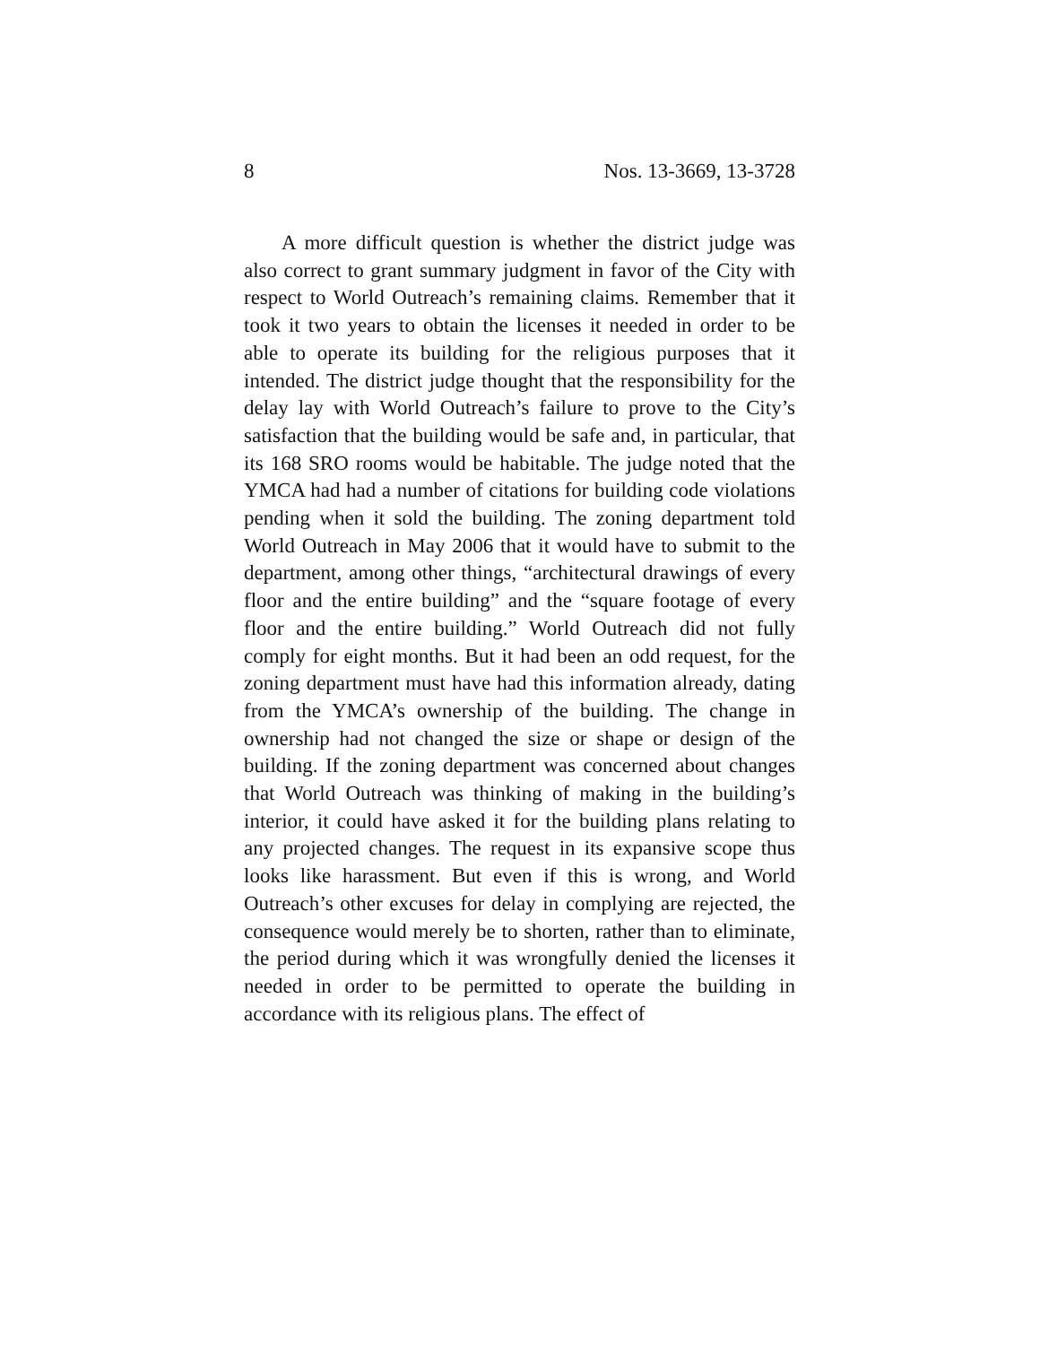8 Nos. 13-3669, 13-3728
A more difficult question is whether the district judge was also correct to grant summary judgment in favor of the City with respect to World Outreach’s remaining claims. Remember that it took it two years to obtain the licenses it needed in order to be able to operate its building for the religious purposes that it intended. The district judge thought that the responsibility for the delay lay with World Outreach’s failure to prove to the City’s satisfaction that the building would be safe and, in particular, that its 168 SRO rooms would be habitable. The judge noted that the YMCA had had a number of citations for building code violations pending when it sold the building. The zoning department told World Outreach in May 2006 that it would have to submit to the department, among other things, “architectural drawings of every floor and the entire building” and the “square footage of every floor and the entire building.” World Outreach did not fully comply for eight months. But it had been an odd request, for the zoning department must have had this information already, dating from the YMCA’s ownership of the building. The change in ownership had not changed the size or shape or design of the building. If the zoning department was concerned about changes that World Outreach was thinking of making in the building’s interior, it could have asked it for the building plans relating to any projected changes. The request in its expansive scope thus looks like harassment. But even if this is wrong, and World Outreach’s other excuses for delay in complying are rejected, the consequence would merely be to shorten, rather than to eliminate, the period during which it was wrongfully denied the licenses it needed in order to be permitted to operate the building in accordance with its religious plans. The effect of